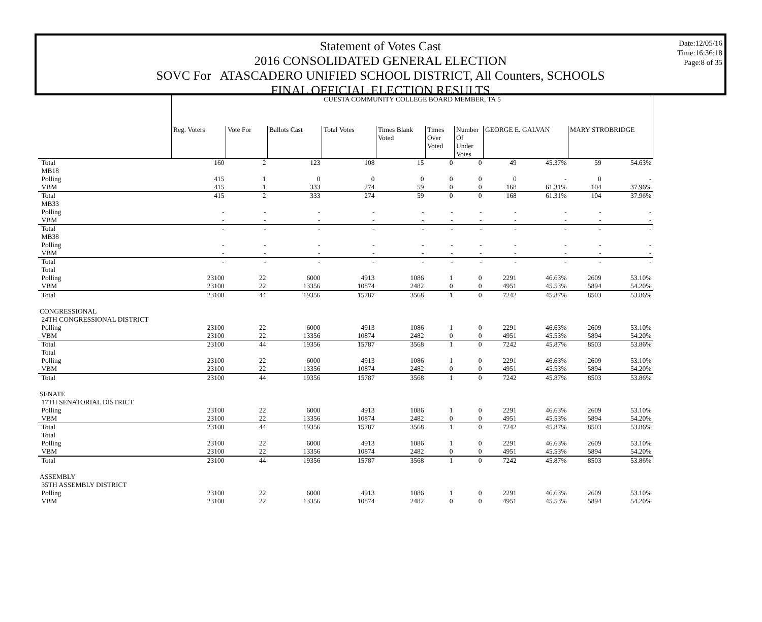Statement of Votes Cast
2016 CONSOLIDATED GENERAL ELECTION
SOVC For ATASCADERO UNIFIED SCHOOL DISTRICT, All Counters, SCHOOLS
FINAL OFFICIAL ELECTION RESULTS
Date:12/05/16
Time:16:36:18
Page:8 of 35
| | CUESTA COMMUNITY COLLEGE BOARD MEMBER, TA 5 | | | | | | | | | | |
| | Reg. Voters | Vote For | Ballots Cast | Total Votes | Times Blank Voted | Times Over Voted | Number Of Under Votes | GEORGE E. GALVAN | | MARY STROBRIDGE | |
| Total | 160 | 2 | 123 | 108 | 15 | 0 | 0 | 49 | 45.37% | 59 | 54.63% |
| MB18 | | | | | | | | | | | |
| Polling | 415 | 1 | 0 | 0 | 0 | 0 | 0 | 0 | - | 0 | - |
| VBM | 415 | 1 | 333 | 274 | 59 | 0 | 0 | 168 | 61.31% | 104 | 37.96% |
| Total | 415 | 2 | 333 | 274 | 59 | 0 | 0 | 168 | 61.31% | 104 | 37.96% |
| MB33 | | | | | | | | | | | |
| Polling | - | - | - | - | - | - | - | - | - | - | - |
| VBM | - | - | - | - | - | - | - | - | - | - | - |
| Total | - | - | - | - | - | - | - | - | - | - | - |
| MB38 | | | | | | | | | | | |
| Polling | - | - | - | - | - | - | - | - | - | - | - |
| VBM | - | - | - | - | - | - | - | - | - | - | - |
| Total | - | - | - | - | - | - | - | - | - | - | - |
| Total | | | | | | | | | | | |
| Polling | 23100 | 22 | 6000 | 4913 | 1086 | 1 | 0 | 2291 | 46.63% | 2609 | 53.10% |
| VBM | 23100 | 22 | 13356 | 10874 | 2482 | 0 | 0 | 4951 | 45.53% | 5894 | 54.20% |
| Total | 23100 | 44 | 19356 | 15787 | 3568 | 1 | 0 | 7242 | 45.87% | 8503 | 53.86% |
| CONGRESSIONAL | | | | | | | | | | | |
| 24TH CONGRESSIONAL DISTRICT | | | | | | | | | | | |
| Polling | 23100 | 22 | 6000 | 4913 | 1086 | 1 | 0 | 2291 | 46.63% | 2609 | 53.10% |
| VBM | 23100 | 22 | 13356 | 10874 | 2482 | 0 | 0 | 4951 | 45.53% | 5894 | 54.20% |
| Total | 23100 | 44 | 19356 | 15787 | 3568 | 1 | 0 | 7242 | 45.87% | 8503 | 53.86% |
| Total | | | | | | | | | | | |
| Polling | 23100 | 22 | 6000 | 4913 | 1086 | 1 | 0 | 2291 | 46.63% | 2609 | 53.10% |
| VBM | 23100 | 22 | 13356 | 10874 | 2482 | 0 | 0 | 4951 | 45.53% | 5894 | 54.20% |
| Total | 23100 | 44 | 19356 | 15787 | 3568 | 1 | 0 | 7242 | 45.87% | 8503 | 53.86% |
| SENATE | | | | | | | | | | | |
| 17TH SENATORIAL DISTRICT | | | | | | | | | | | |
| Polling | 23100 | 22 | 6000 | 4913 | 1086 | 1 | 0 | 2291 | 46.63% | 2609 | 53.10% |
| VBM | 23100 | 22 | 13356 | 10874 | 2482 | 0 | 0 | 4951 | 45.53% | 5894 | 54.20% |
| Total | 23100 | 44 | 19356 | 15787 | 3568 | 1 | 0 | 7242 | 45.87% | 8503 | 53.86% |
| Total | | | | | | | | | | | |
| Polling | 23100 | 22 | 6000 | 4913 | 1086 | 1 | 0 | 2291 | 46.63% | 2609 | 53.10% |
| VBM | 23100 | 22 | 13356 | 10874 | 2482 | 0 | 0 | 4951 | 45.53% | 5894 | 54.20% |
| Total | 23100 | 44 | 19356 | 15787 | 3568 | 1 | 0 | 7242 | 45.87% | 8503 | 53.86% |
| ASSEMBLY | | | | | | | | | | | |
| 35TH ASSEMBLY DISTRICT | | | | | | | | | | | |
| Polling | 23100 | 22 | 6000 | 4913 | 1086 | 1 | 0 | 2291 | 46.63% | 2609 | 53.10% |
| VBM | 23100 | 22 | 13356 | 10874 | 2482 | 0 | 0 | 4951 | 45.53% | 5894 | 54.20% |